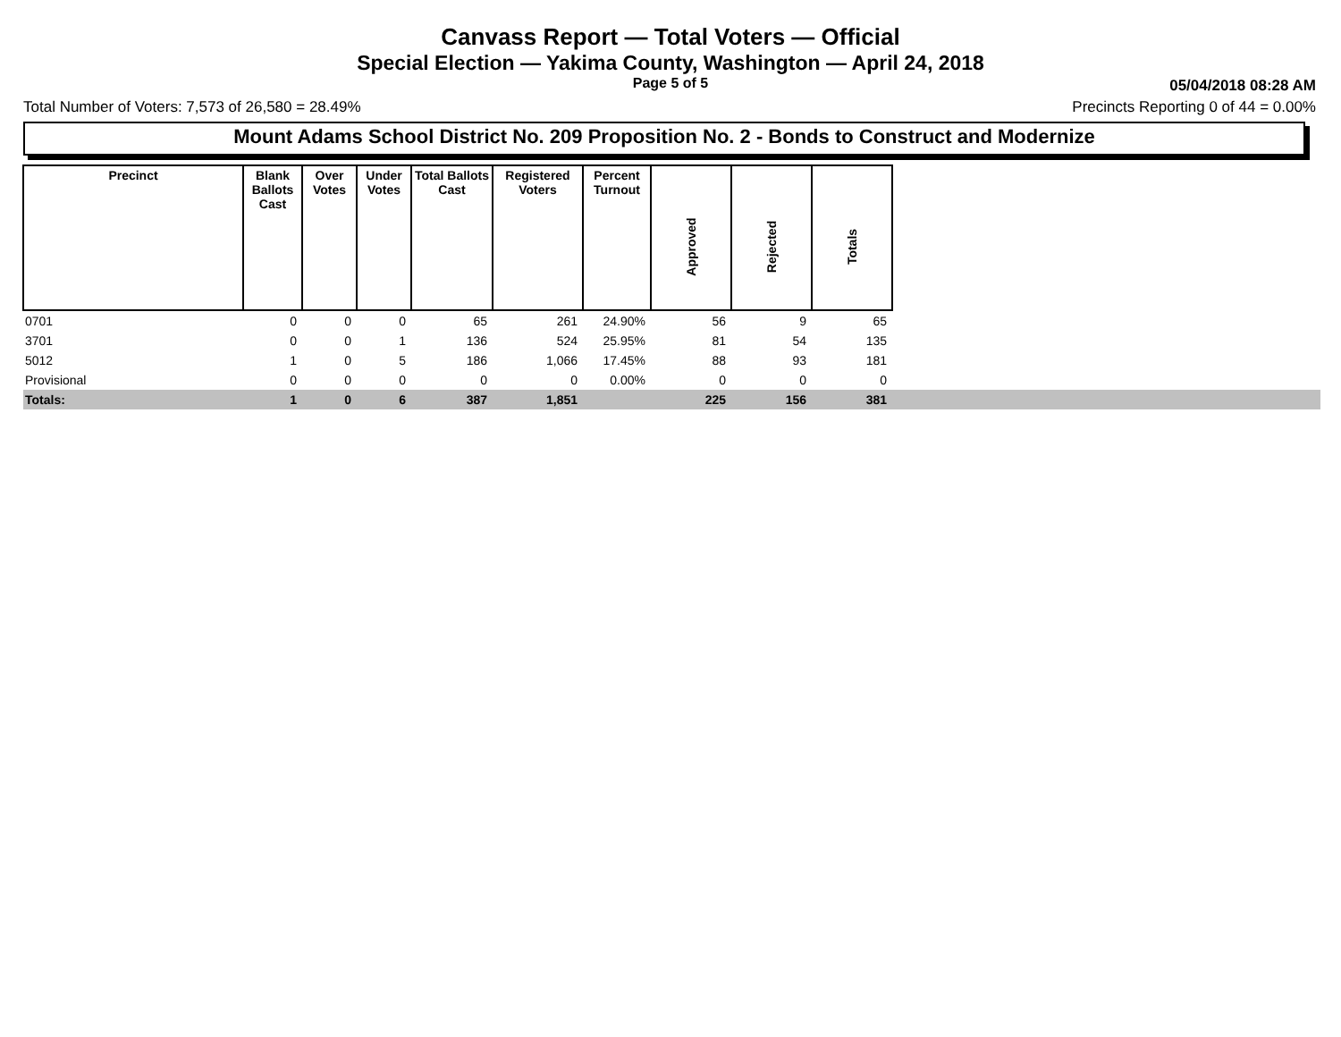Canvass Report — Total Voters — Official
Special Election — Yakima County, Washington — April 24, 2018
Page 5 of 5
05/04/2018 08:28 AM
Total Number of Voters: 7,573 of 26,580 = 28.49% Precincts Reporting 0 of 44 = 0.00%
Mount Adams School District No. 209 Proposition No. 2 - Bonds to Construct and Modernize
| Precinct | Blank Ballots Cast | Over Votes | Under Votes | Total Ballots Cast | Registered Voters | Percent Turnout | Approved | Rejected | Totals | |
| --- | --- | --- | --- | --- | --- | --- | --- | --- | --- | --- |
| 0701 | 0 | 0 | 0 | 65 | 261 | 24.90% | 56 | 9 | 65 | |
| 3701 | 0 | 0 | 1 | 136 | 524 | 25.95% | 81 | 54 | 135 | |
| 5012 | 1 | 0 | 5 | 186 | 1,066 | 17.45% | 88 | 93 | 181 | |
| Provisional | 0 | 0 | 0 | 0 | 0 | 0.00% | 0 | 0 | 0 | |
| Totals: | 1 | 0 | 6 | 387 | 1,851 | | 225 | 156 | 381 | |